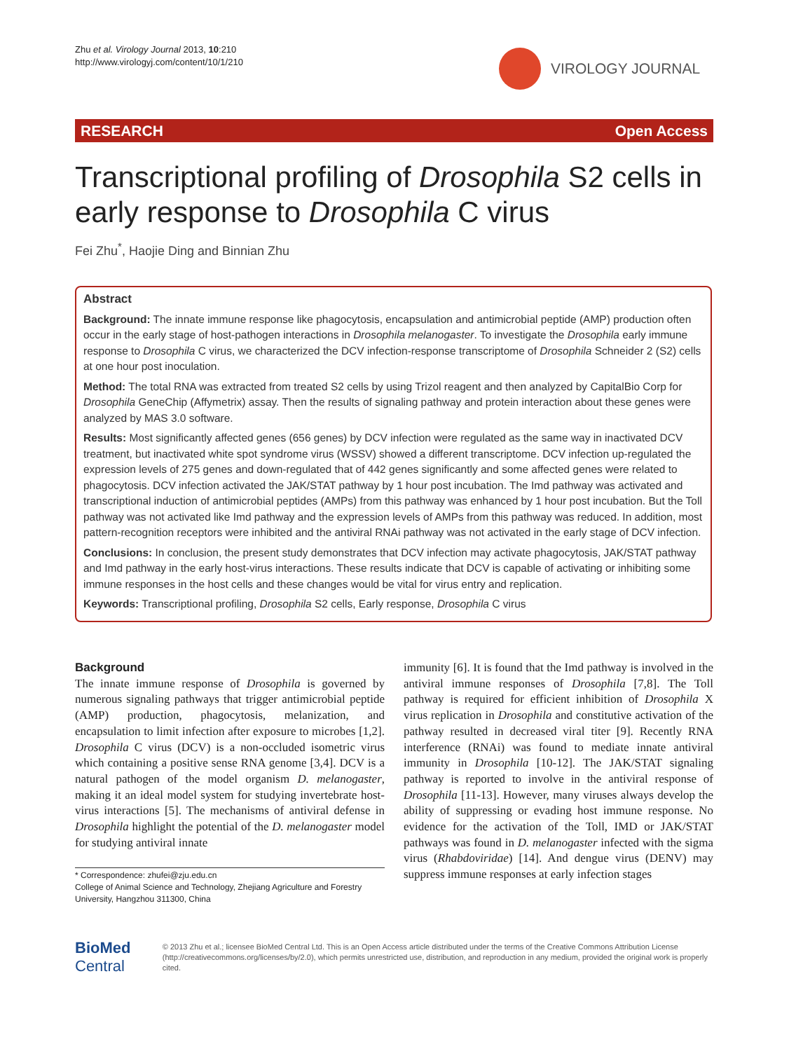Zhu et al. Virology Journal 2013, 10:210
http://www.virologyj.com/content/10/1/210
VIROLOGY JOURNAL
RESEARCH Open Access
Transcriptional profiling of Drosophila S2 cells in early response to Drosophila C virus
Fei Zhu<sup>*</sup>, Haojie Ding and Binnian Zhu
Abstract
Background: The innate immune response like phagocytosis, encapsulation and antimicrobial peptide (AMP) production often occur in the early stage of host-pathogen interactions in Drosophila melanogaster. To investigate the Drosophila early immune response to Drosophila C virus, we characterized the DCV infection-response transcriptome of Drosophila Schneider 2 (S2) cells at one hour post inoculation.
Method: The total RNA was extracted from treated S2 cells by using Trizol reagent and then analyzed by CapitalBio Corp for Drosophila GeneChip (Affymetrix) assay. Then the results of signaling pathway and protein interaction about these genes were analyzed by MAS 3.0 software.
Results: Most significantly affected genes (656 genes) by DCV infection were regulated as the same way in inactivated DCV treatment, but inactivated white spot syndrome virus (WSSV) showed a different transcriptome. DCV infection up-regulated the expression levels of 275 genes and down-regulated that of 442 genes significantly and some affected genes were related to phagocytosis. DCV infection activated the JAK/STAT pathway by 1 hour post incubation. The Imd pathway was activated and transcriptional induction of antimicrobial peptides (AMPs) from this pathway was enhanced by 1 hour post incubation. But the Toll pathway was not activated like Imd pathway and the expression levels of AMPs from this pathway was reduced. In addition, most pattern-recognition receptors were inhibited and the antiviral RNAi pathway was not activated in the early stage of DCV infection.
Conclusions: In conclusion, the present study demonstrates that DCV infection may activate phagocytosis, JAK/STAT pathway and Imd pathway in the early host-virus interactions. These results indicate that DCV is capable of activating or inhibiting some immune responses in the host cells and these changes would be vital for virus entry and replication.
Keywords: Transcriptional profiling, Drosophila S2 cells, Early response, Drosophila C virus
Background
The innate immune response of Drosophila is governed by numerous signaling pathways that trigger antimicrobial peptide (AMP) production, phagocytosis, melanization, and encapsulation to limit infection after exposure to microbes [1,2]. Drosophila C virus (DCV) is a non-occluded isometric virus which containing a positive sense RNA genome [3,4]. DCV is a natural pathogen of the model organism D. melanogaster, making it an ideal model system for studying invertebrate host-virus interactions [5]. The mechanisms of antiviral defense in Drosophila highlight the potential of the D. melanogaster model for studying antiviral innate
* Correspondence: zhufei@zju.edu.cn
College of Animal Science and Technology, Zhejiang Agriculture and Forestry University, Hangzhou 311300, China
immunity [6]. It is found that the Imd pathway is involved in the antiviral immune responses of Drosophila [7,8]. The Toll pathway is required for efficient inhibition of Drosophila X virus replication in Drosophila and constitutive activation of the pathway resulted in decreased viral titer [9]. Recently RNA interference (RNAi) was found to mediate innate antiviral immunity in Drosophila [10-12]. The JAK/STAT signaling pathway is reported to involve in the antiviral response of Drosophila [11-13]. However, many viruses always develop the ability of suppressing or evading host immune response. No evidence for the activation of the Toll, IMD or JAK/STAT pathways was found in D. melanogaster infected with the sigma virus (Rhabdoviridae) [14]. And dengue virus (DENV) may suppress immune responses at early infection stages
BioMed Central
© 2013 Zhu et al.; licensee BioMed Central Ltd. This is an Open Access article distributed under the terms of the Creative Commons Attribution License (http://creativecommons.org/licenses/by/2.0), which permits unrestricted use, distribution, and reproduction in any medium, provided the original work is properly cited.